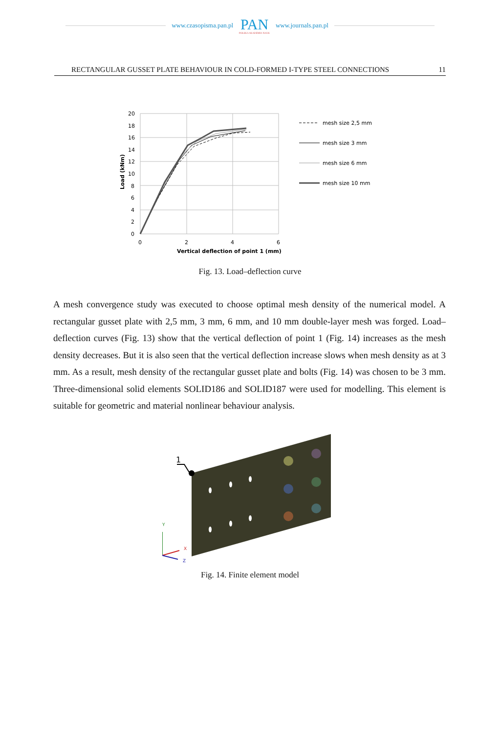www.czasopisma.pan.pl
PAN
POLSKA AKADEMIA NAUK
www.journals.pan.pl
RECTANGULAR GUSSET PLATE BEHAVIOUR IN COLD-FORMED I-TYPE STEEL CONNECTIONS 11
20
18
16
14
12
10
8
6
4
2
0
0
2
4
6
Vertical deflection of point 1 (mm)
Load (kNm)
mesh size 2,5 mm
mesh size 3 mm
mesh size 6 mm
mesh size 10 mm
Fig. 13. Load–deflection curve
A mesh convergence study was executed to choose optimal mesh density of the numerical model. A rectangular gusset plate with 2,5 mm, 3 mm, 6 mm, and 10 mm double-layer mesh was forged. Load–deflection curves (Fig. 13) show that the vertical deflection of point 1 (Fig. 14) increases as the mesh density decreases. But it is also seen that the vertical deflection increase slows when mesh density as at 3 mm. As a result, mesh density of the rectangular gusset plate and bolts (Fig. 14) was chosen to be 3 mm. Three-dimensional solid elements SOLID186 and SOLID187 were used for modelling. This element is suitable for geometric and material nonlinear behaviour analysis.
1
Y
X
Z
Fig. 14. Finite element model